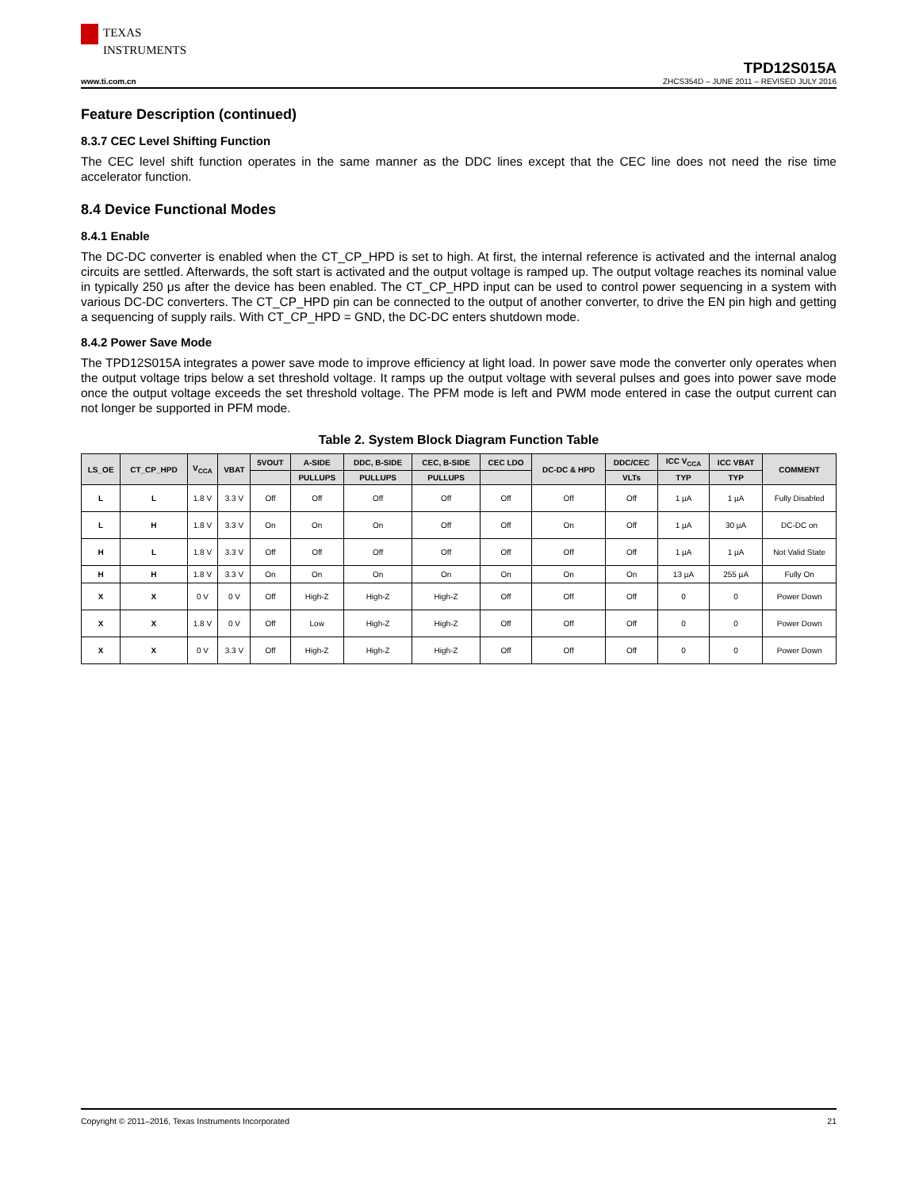TEXAS
INSTRUMENTS
TPD12S015A
www.ti.com.cn ZHCS354D – JUNE 2011 – REVISED JULY 2016
Feature Description (continued)
8.3.7 CEC Level Shifting Function
The CEC level shift function operates in the same manner as the DDC lines except that the CEC line does not need the rise time accelerator function.
8.4 Device Functional Modes
8.4.1 Enable
The DC-DC converter is enabled when the CT_CP_HPD is set to high. At first, the internal reference is activated and the internal analog circuits are settled. Afterwards, the soft start is activated and the output voltage is ramped up. The output voltage reaches its nominal value in typically 250 μs after the device has been enabled. The CT_CP_HPD input can be used to control power sequencing in a system with various DC-DC converters. The CT_CP_HPD pin can be connected to the output of another converter, to drive the EN pin high and getting a sequencing of supply rails. With CT_CP_HPD = GND, the DC-DC enters shutdown mode.
8.4.2 Power Save Mode
The TPD12S015A integrates a power save mode to improve efficiency at light load. In power save mode the converter only operates when the output voltage trips below a set threshold voltage. It ramps up the output voltage with several pulses and goes into power save mode once the output voltage exceeds the set threshold voltage. The PFM mode is left and PWM mode entered in case the output current can not longer be supported in PFM mode.
Table 2. System Block Diagram Function Table
| LS_OE | CT_CP_HPD | V<sub>CCA</sub> | VBAT | 5VOUT | A-SIDE | DDC, B-SIDE | CEC, B-SIDE | CEC LDO | DC-DC & HPD | DDC/CEC | ICC V<sub>CCA</sub> | ICC VBAT | COMMENT |
| --- | --- | --- | --- | --- | --- | --- | --- | --- | --- | --- | --- | --- | --- |
| | | | | | PULLUPS | PULLUPS | PULLUPS | | | VLTs | TYP | TYP | |
| L | L | 1.8 V | 3.3 V | Off | Off | Off | Off | Off | Off | Off | 1 µA | 1 µA | Fully Disabled |
| L | H | 1.8 V | 3.3 V | On | On | On | Off | Off | On | Off | 1 µA | 30 µA | DC-DC on |
| H | L | 1.8 V | 3.3 V | Off | Off | Off | Off | Off | Off | Off | 1 µA | 1 µA | Not Valid State |
| H | H | 1.8 V | 3.3 V | On | On | On | On | On | On | On | 13 µA | 255 µA | Fully On |
| X | X | 0 V | 0 V | Off | High-Z | High-Z | High-Z | Off | Off | Off | 0 | 0 | Power Down |
| X | X | 1.8 V | 0 V | Off | Low | High-Z | High-Z | Off | Off | Off | 0 | 0 | Power Down |
| X | X | 0 V | 3.3 V | Off | High-Z | High-Z | High-Z | Off | Off | Off | 0 | 0 | Power Down |
Copyright © 2011–2016, Texas Instruments Incorporated 21